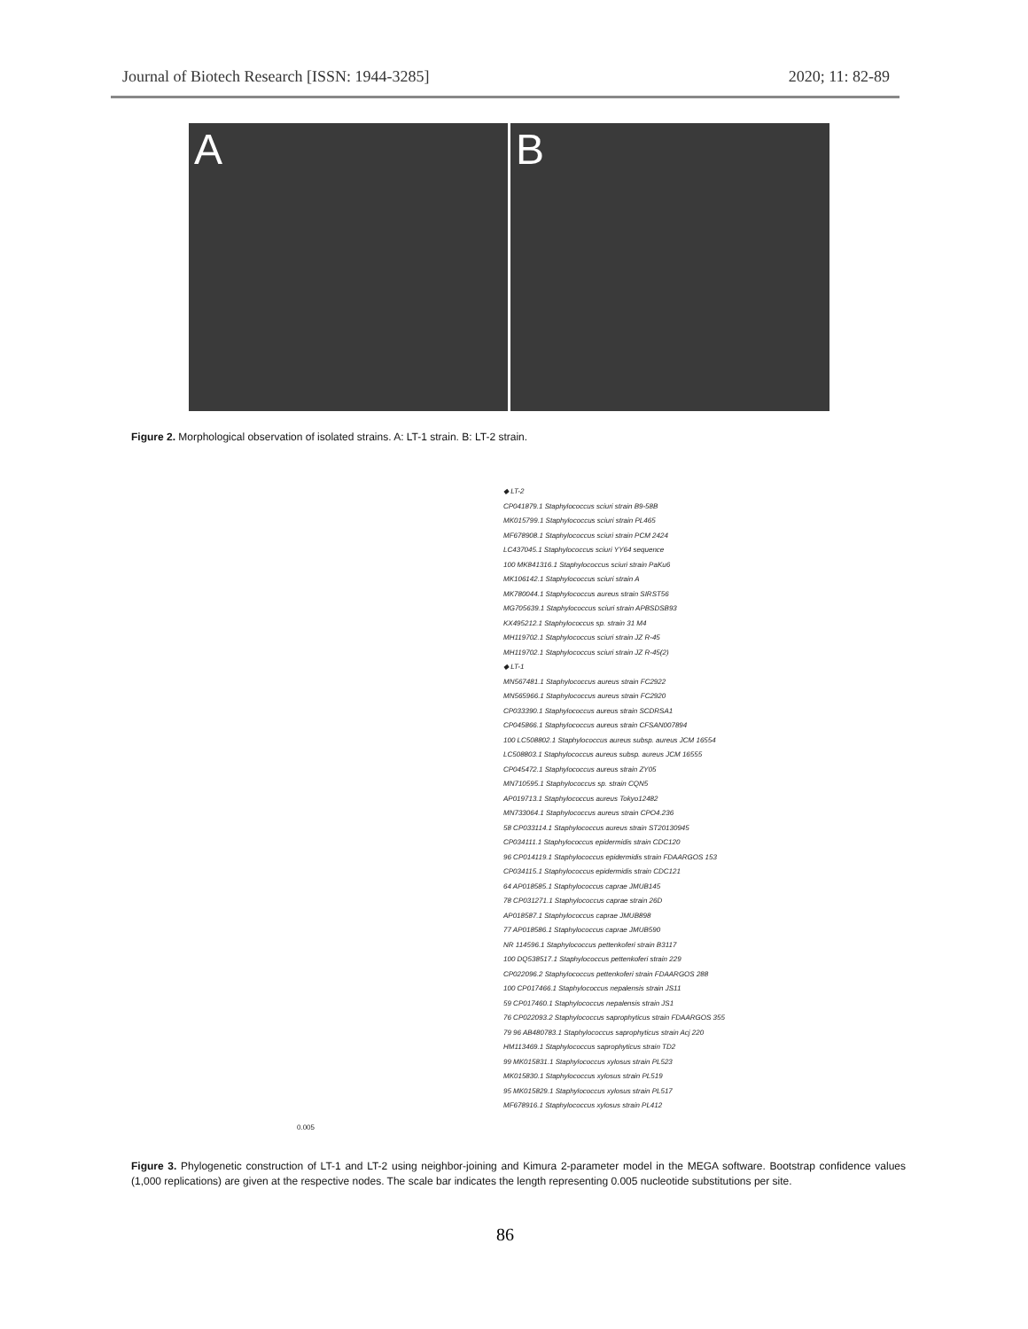Journal of Biotech Research [ISSN: 1944-3285] 2020; 11: 82-89
A B
Figure 2. Morphological observation of isolated strains. A: LT-1 strain. B: LT-2 strain.
◆ LT-2
CP041879.1 Staphylococcus sciuri strain B9-58B
MK015799.1 Staphylococcus sciuri strain PL465
MF678908.1 Staphylococcus sciuri strain PCM 2424
LC437045.1 Staphylococcus sciuri YY64 sequence
100 MK841316.1 Staphylococcus sciuri strain PaKu6
MK106142.1 Staphylococcus sciuri strain A
MK780044.1 Staphylococcus aureus strain SIRST56
MG705639.1 Staphylococcus sciuri strain APBSDSB93
KX495212.1 Staphylococcus sp. strain 31 M4
MH119702.1 Staphylococcus sciuri strain JZ R-45
MH119702.1 Staphylococcus sciuri strain JZ R-45(2)
◆ LT-1
MN567481.1 Staphylococcus aureus strain FC2922
MN565966.1 Staphylococcus aureus strain FC2920
CP033390.1 Staphylococcus aureus strain SCDRSA1
CP045866.1 Staphylococcus aureus strain CFSAN007894
100 LC508802.1 Staphylococcus aureus subsp. aureus JCM 16554
LC508803.1 Staphylococcus aureus subsp. aureus JCM 16555
CP045472.1 Staphylococcus aureus strain ZY05
MN710595.1 Staphylococcus sp. strain CQN5
AP019713.1 Staphylococcus aureus Tokyo12482
MN733064.1 Staphylococcus aureus strain CPO4.236
58 CP033114.1 Staphylococcus aureus strain ST20130945
CP034111.1 Staphylococcus epidermidis strain CDC120
96 CP014119.1 Staphylococcus epidermidis strain FDAARGOS 153
CP034115.1 Staphylococcus epidermidis strain CDC121
64 AP018585.1 Staphylococcus caprae JMUB145
78 CP031271.1 Staphylococcus caprae strain 26D
AP018587.1 Staphylococcus caprae JMUB898
77 AP018586.1 Staphylococcus caprae JMUB590
NR 114596.1 Staphylococcus pettenkoferi strain B3117
100 DQ538517.1 Staphylococcus pettenkoferi strain 229
CP022096.2 Staphylococcus pettenkoferi strain FDAARGOS 288
100 CP017466.1 Staphylococcus nepalensis strain JS11
59 CP017460.1 Staphylococcus nepalensis strain JS1
76 CP022093.2 Staphylococcus saprophyticus strain FDAARGOS 355
79 96 AB480783.1 Staphylococcus saprophyticus strain Acj 220
HM113469.1 Staphylococcus saprophyticus strain TD2
99 MK015831.1 Staphylococcus xylosus strain PL523
MK015830.1 Staphylococcus xylosus strain PL519
95 MK015829.1 Staphylococcus xylosus strain PL517
MF678916.1 Staphylococcus xylosus strain PL412
0.005
Figure 3. Phylogenetic construction of LT-1 and LT-2 using neighbor-joining and Kimura 2-parameter model in the MEGA software. Bootstrap confidence values (1,000 replications) are given at the respective nodes. The scale bar indicates the length representing 0.005 nucleotide substitutions per site.
86